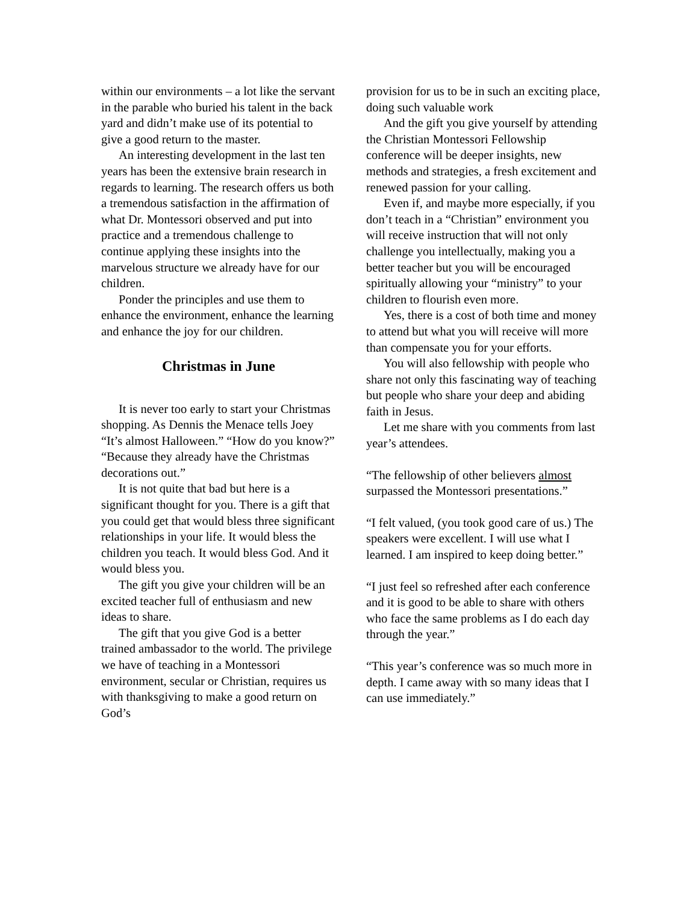within our environments – a lot like the servant in the parable who buried his talent in the back yard and didn’t make use of its potential to give a good return to the master.
An interesting development in the last ten years has been the extensive brain research in regards to learning. The research offers us both a tremendous satisfaction in the affirmation of what Dr. Montessori observed and put into practice and a tremendous challenge to continue applying these insights into the marvelous structure we already have for our children.
Ponder the principles and use them to enhance the environment, enhance the learning and enhance the joy for our children.
Christmas in June
It is never too early to start your Christmas shopping. As Dennis the Menace tells Joey “It’s almost Halloween.” “How do you know?” “Because they already have the Christmas decorations out.”
It is not quite that bad but here is a significant thought for you. There is a gift that you could get that would bless three significant relationships in your life. It would bless the children you teach. It would bless God. And it would bless you.
The gift you give your children will be an excited teacher full of enthusiasm and new ideas to share.
The gift that you give God is a better trained ambassador to the world. The privilege we have of teaching in a Montessori environment, secular or Christian, requires us with thanksgiving to make a good return on God’s
provision for us to be in such an exciting place, doing such valuable work
And the gift you give yourself by attending the Christian Montessori Fellowship conference will be deeper insights, new methods and strategies, a fresh excitement and renewed passion for your calling.
Even if, and maybe more especially, if you don’t teach in a “Christian” environment you will receive instruction that will not only challenge you intellectually, making you a better teacher but you will be encouraged spiritually allowing your “ministry” to your children to flourish even more.
Yes, there is a cost of both time and money to attend but what you will receive will more than compensate you for your efforts.
You will also fellowship with people who share not only this fascinating way of teaching but people who share your deep and abiding faith in Jesus.
Let me share with you comments from last year’s attendees.
“The fellowship of other believers almost surpassed the Montessori presentations.”
“I felt valued, (you took good care of us.) The speakers were excellent. I will use what I learned. I am inspired to keep doing better.”
“I just feel so refreshed after each conference and it is good to be able to share with others who face the same problems as I do each day through the year.”
“This year’s conference was so much more in depth. I came away with so many ideas that I can use immediately.”